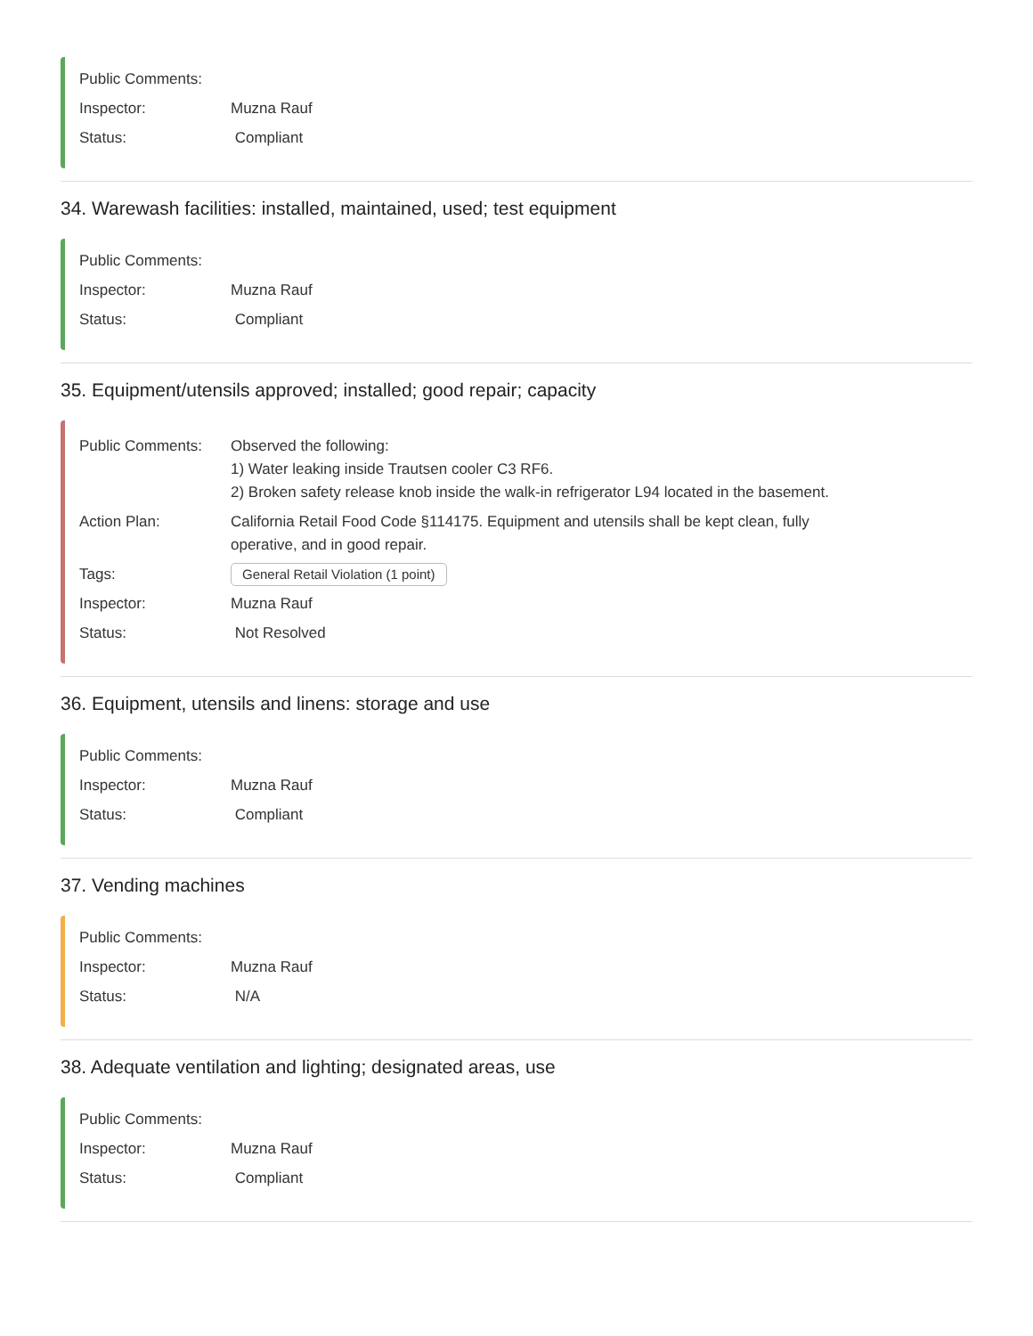Public Comments:
Inspector: Muzna Rauf
Status: Compliant
34. Warewash facilities: installed, maintained, used; test equipment
Public Comments:
Inspector: Muzna Rauf
Status: Compliant
35. Equipment/utensils approved; installed; good repair; capacity
Public Comments: Observed the following:
1) Water leaking inside Trautsen cooler C3 RF6.
2) Broken safety release knob inside the walk-in refrigerator L94 located in the basement.
Action Plan: California Retail Food Code §114175. Equipment and utensils shall be kept clean, fully
operative, and in good repair.
Tags:
General Retail Violation (1 point)
Inspector: Muzna Rauf
Status: Not Resolved
36. Equipment, utensils and linens: storage and use
Public Comments:
Inspector: Muzna Rauf
Status: Compliant
37. Vending machines
Public Comments:
Inspector: Muzna Rauf
Status: N/A
38. Adequate ventilation and lighting; designated areas, use
Public Comments:
Inspector: Muzna Rauf
Status: Compliant